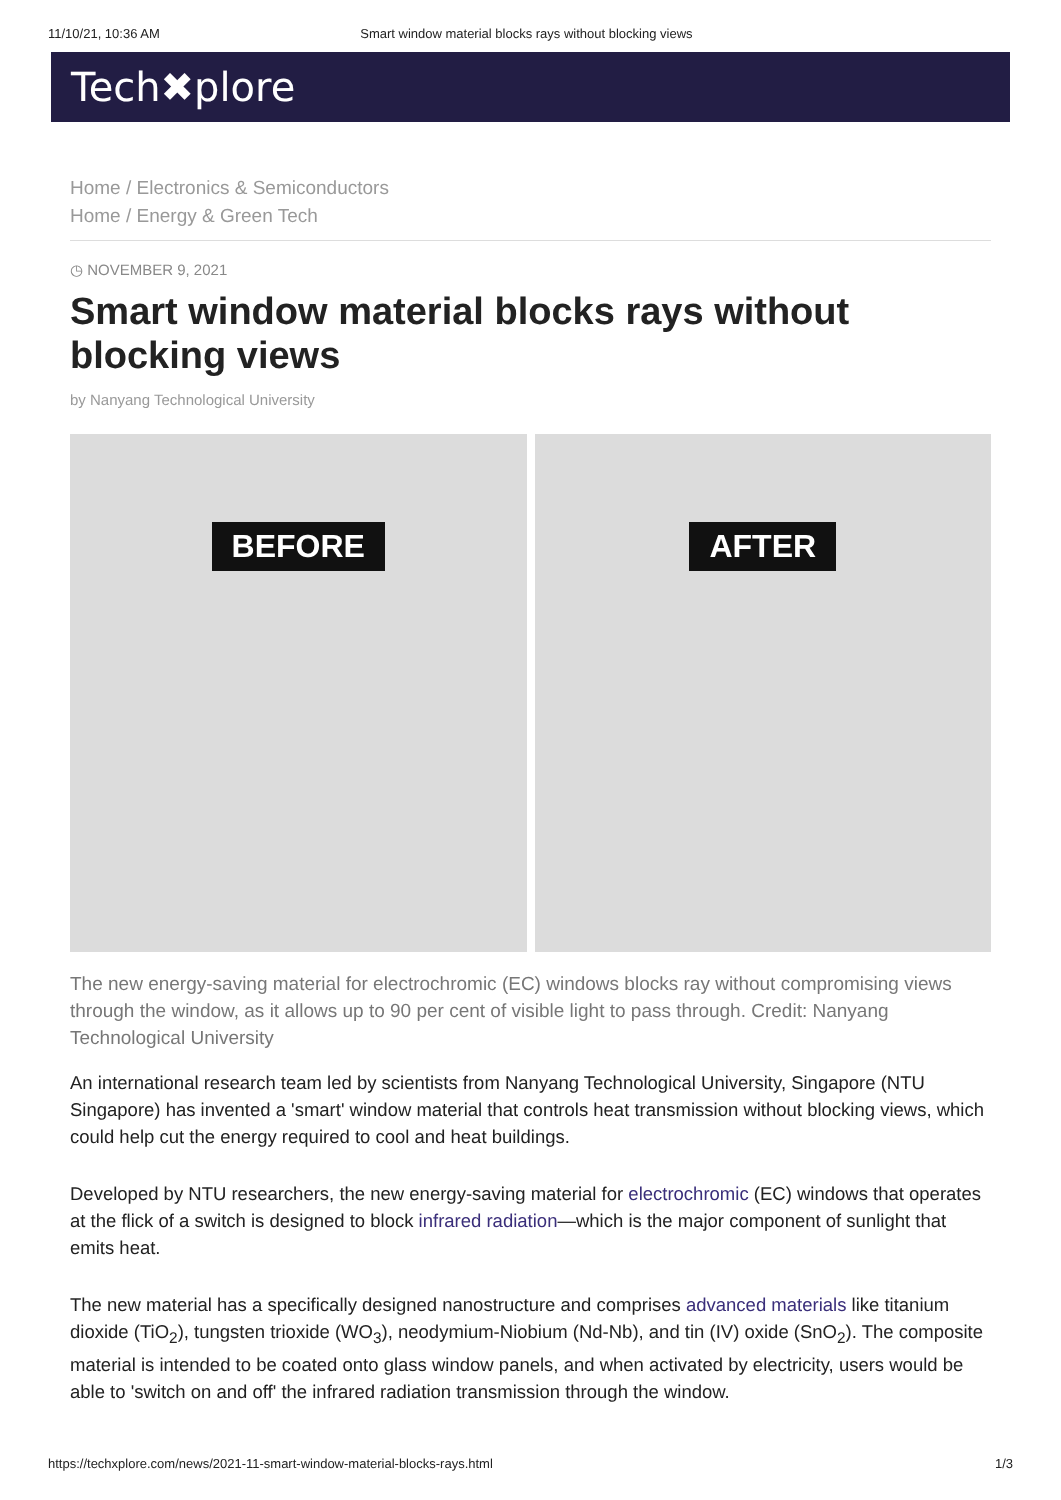11/10/21, 10:36 AM Smart window material blocks rays without blocking views
Tech✖plore
Home / Electronics & Semiconductors
Home / Energy & Green Tech
◷ NOVEMBER 9, 2021
Smart window material blocks rays without blocking views
by Nanyang Technological University
BEFORE AFTER
The new energy-saving material for electrochromic (EC) windows blocks ray without compromising views through the window, as it allows up to 90 per cent of visible light to pass through. Credit: Nanyang Technological University
An international research team led by scientists from Nanyang Technological University, Singapore (NTU Singapore) has invented a 'smart' window material that controls heat transmission without blocking views, which could help cut the energy required to cool and heat buildings.
Developed by NTU researchers, the new energy-saving material for electrochromic (EC) windows that operates at the flick of a switch is designed to block infrared radiation—which is the major component of sunlight that emits heat.
The new material has a specifically designed nanostructure and comprises advanced materials like titanium dioxide (TiO<sub>2</sub>), tungsten trioxide (WO<sub>3</sub>), neodymium-Niobium (Nd-Nb), and tin (IV) oxide (SnO<sub>2</sub>). The composite material is intended to be coated onto glass window panels, and when activated by electricity, users would be able to 'switch on and off' the infrared radiation transmission through the window.
https://techxplore.com/news/2021-11-smart-window-material-blocks-rays.html 1/3